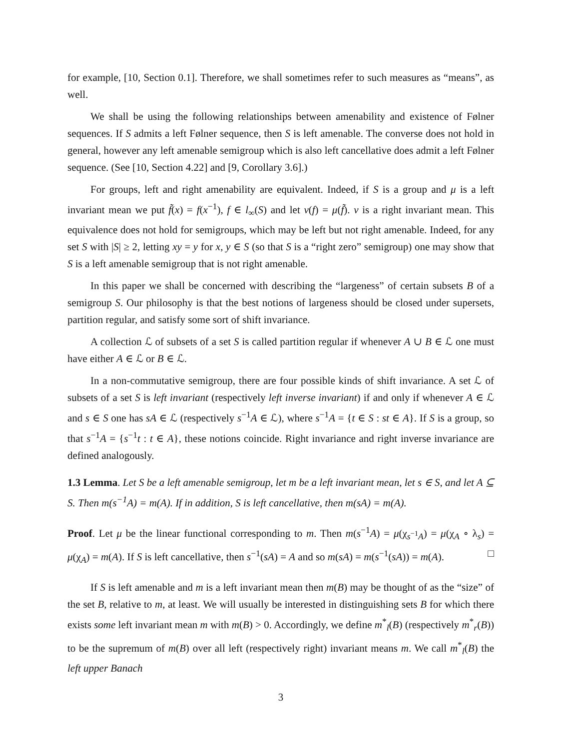for example, [10, Section 0.1]. Therefore, we shall sometimes refer to such measures as “means”, as well.
We shall be using the following relationships between amenability and existence of Følner sequences. If S admits a left Følner sequence, then S is left amenable. The converse does not hold in general, however any left amenable semigroup which is also left cancellative does admit a left Følner sequence. (See [10, Section 4.22] and [9, Corollary 3.6].)
For groups, left and right amenability are equivalent. Indeed, if S is a group and μ is a left invariant mean we put f̃(x) = f(x<sup>−1</sup>), f ∈ l<sub>∞</sub>(S) and let ν(f) = μ(f̃). ν is a right invariant mean. This equivalence does not hold for semigroups, which may be left but not right amenable. Indeed, for any set S with |S| ≥ 2, letting xy = y for x, y ∈ S (so that S is a “right zero” semigroup) one may show that S is a left amenable semigroup that is not right amenable.
In this paper we shall be concerned with describing the “largeness” of certain subsets B of a semigroup S. Our philosophy is that the best notions of largeness should be closed under supersets, partition regular, and satisfy some sort of shift invariance.
A collection ℒ of subsets of a set S is called partition regular if whenever A ∪ B ∈ ℒ one must have either A ∈ ℒ or B ∈ ℒ.
In a non-commutative semigroup, there are four possible kinds of shift invariance. A set ℒ of subsets of a set S is left invariant (respectively left inverse invariant) if and only if whenever A ∈ ℒ and s ∈ S one has sA ∈ ℒ (respectively s<sup>−1</sup>A ∈ ℒ), where s<sup>−1</sup>A = {t ∈ S : st ∈ A}. If S is a group, so that s<sup>−1</sup>A = {s<sup>−1</sup>t : t ∈ A}, these notions coincide. Right invariance and right inverse invariance are defined analogously.
1.3 Lemma. Let S be a left amenable semigroup, let m be a left invariant mean, let s ∈ S, and let A ⊆ S. Then m(s<sup>−1</sup>A) = m(A). If in addition, S is left cancellative, then m(sA) = m(A).
Proof. Let μ be the linear functional corresponding to m. Then m(s<sup>−1</sup>A) = μ(χ<sub>s<sup>−1</sup>A</sub>) = μ(χ<sub>A</sub> ∘ λ<sub>s</sub>) = μ(χ<sub>A</sub>) = m(A). If S is left cancellative, then s<sup>−1</sup>(sA) = A and so m(sA) = m(s<sup>−1</sup>(sA)) = m(A). □
If S is left amenable and m is a left invariant mean then m(B) may be thought of as the “size” of the set B, relative to m, at least. We will usually be interested in distinguishing sets B for which there exists some left invariant mean m with m(B) > 0. Accordingly, we define m<sup>*</sup><sub>l</sub>(B) (respectively m<sup>*</sup><sub>r</sub>(B)) to be the supremum of m(B) over all left (respectively right) invariant means m. We call m<sup>*</sup><sub>l</sub>(B) the left upper Banach
3